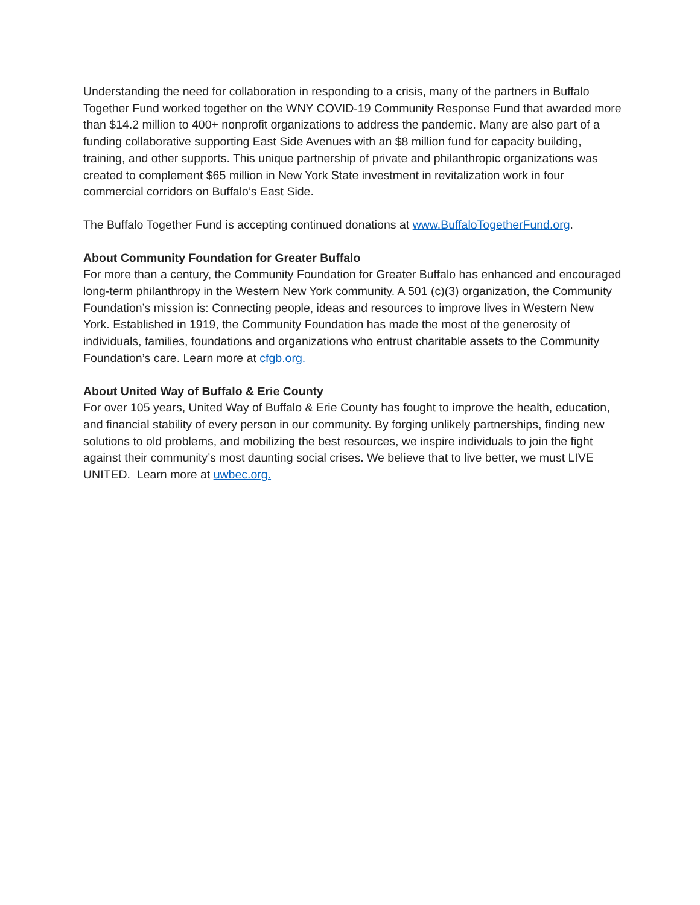Understanding the need for collaboration in responding to a crisis, many of the partners in Buffalo Together Fund worked together on the WNY COVID-19 Community Response Fund that awarded more than $14.2 million to 400+ nonprofit organizations to address the pandemic. Many are also part of a funding collaborative supporting East Side Avenues with an $8 million fund for capacity building, training, and other supports. This unique partnership of private and philanthropic organizations was created to complement $65 million in New York State investment in revitalization work in four commercial corridors on Buffalo’s East Side.
The Buffalo Together Fund is accepting continued donations at www.BuffaloTogetherFund.org.
About Community Foundation for Greater Buffalo
For more than a century, the Community Foundation for Greater Buffalo has enhanced and encouraged long-term philanthropy in the Western New York community. A 501 (c)(3) organization, the Community Foundation’s mission is: Connecting people, ideas and resources to improve lives in Western New York. Established in 1919, the Community Foundation has made the most of the generosity of individuals, families, foundations and organizations who entrust charitable assets to the Community Foundation’s care. Learn more at cfgb.org.
About United Way of Buffalo & Erie County
For over 105 years, United Way of Buffalo & Erie County has fought to improve the health, education, and financial stability of every person in our community. By forging unlikely partnerships, finding new solutions to old problems, and mobilizing the best resources, we inspire individuals to join the fight against their community’s most daunting social crises. We believe that to live better, we must LIVE UNITED. Learn more at uwbec.org.